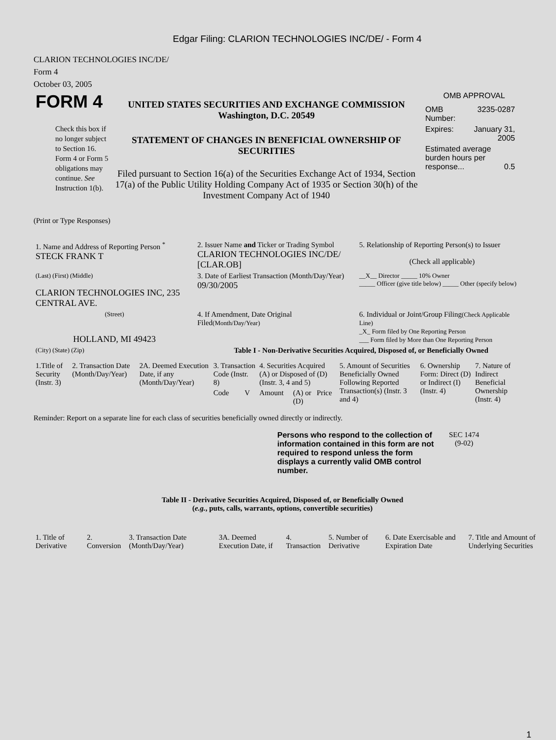Edgar Filing: CLARION TECHNOLOGIES INC/DE/ - Form 4
CLARION TECHNOLOGIES INC/DE/
Form 4
October 03, 2005
| FORM 4 Check this box if no longer subject to Section 16. Form 4 or Form 5 obligations may continue. See Instruction 1(b). | UNITED STATES SECURITIES AND EXCHANGE COMMISSION Washington, D.C. 20549 STATEMENT OF CHANGES IN BENEFICIAL OWNERSHIP OF SECURITIES Filed pursuant to Section 16(a) of the Securities Exchange Act of 1934, Section 17(a) of the Public Utility Holding Company Act of 1935 or Section 30(h) of the Investment Company Act of 1940 | OMB APPROVAL / OMB Number: / 3235-0287 / / Expires: / January 31, 2005 / / Estimated average burden hours per response... 0.5 / / |
(Print or Type Responses)
| 1. Name and Address of Reporting Person <sup>*</sup> STECK FRANK T | 2. Issuer Name and Ticker or Trading Symbol CLARION TECHNOLOGIES INC/DE/ [CLAR.OB] | 5. Relationship of Reporting Person(s) to Issuer (Check all applicable) |
| (Last) (First) (Middle) CLARION TECHNOLOGIES INC, 235 CENTRAL AVE. | 3. Date of Earliest Transaction (Month/Day/Year) 09/30/2005 | __X__ Director _____ 10% Owner _____ Officer (give title below) _____ Other (specify below) |
| (Street) HOLLAND, MI 49423 | 4. If Amendment, Date Original Filed (Month/Day/Year) | 6. Individual or Joint/Group Filing (Check Applicable Line) _X_ Form filed by One Reporting Person ___ Form filed by More than One Reporting Person |
| (City) (State) (Zip) | Table I - Non-Derivative Securities Acquired, Disposed of, or Beneficially Owned | |
| 1.Title of Security (Instr. 3) | 2. Transaction Date (Month/Day/Year) | 2A. Deemed Execution Date, if any (Month/Day/Year) | 3. Transaction Code (Instr. 8) | | 4. Securities Acquired (A) or Disposed of (D) (Instr. 3, 4 and 5) | | | 5. Amount of Securities Beneficially Owned Following Reported Transaction(s) (Instr. 3 and 4) | 6. Ownership Form: Direct (D) or Indirect (I) (Instr. 4) | 7. Nature of Indirect Beneficial Ownership (Instr. 4) |
| --- | --- | --- | --- | --- | --- | --- | --- | --- | --- | --- |
| | | | Code | V | Amount | (A) or (D) | Price | | | |
Reminder: Report on a separate line for each class of securities beneficially owned directly or indirectly.
| Persons who respond to the collection of information contained in this form are not required to respond unless the form displays a currently valid OMB control number. | SEC 1474 (9-02) |
Table II - Derivative Securities Acquired, Disposed of, or Beneficially Owned
(e.g., puts, calls, warrants, options, convertible securities)
| 1. Title of Derivative | 2. Conversion | 3. Transaction Date (Month/Day/Year) | 3A. Deemed Execution Date, if | 4. Transaction | 5. Number of Derivative | 6. Date Exercisable and Expiration Date | 7. Title and Amount of Underlying Securities |
| --- | --- | --- | --- | --- | --- | --- | --- |
1